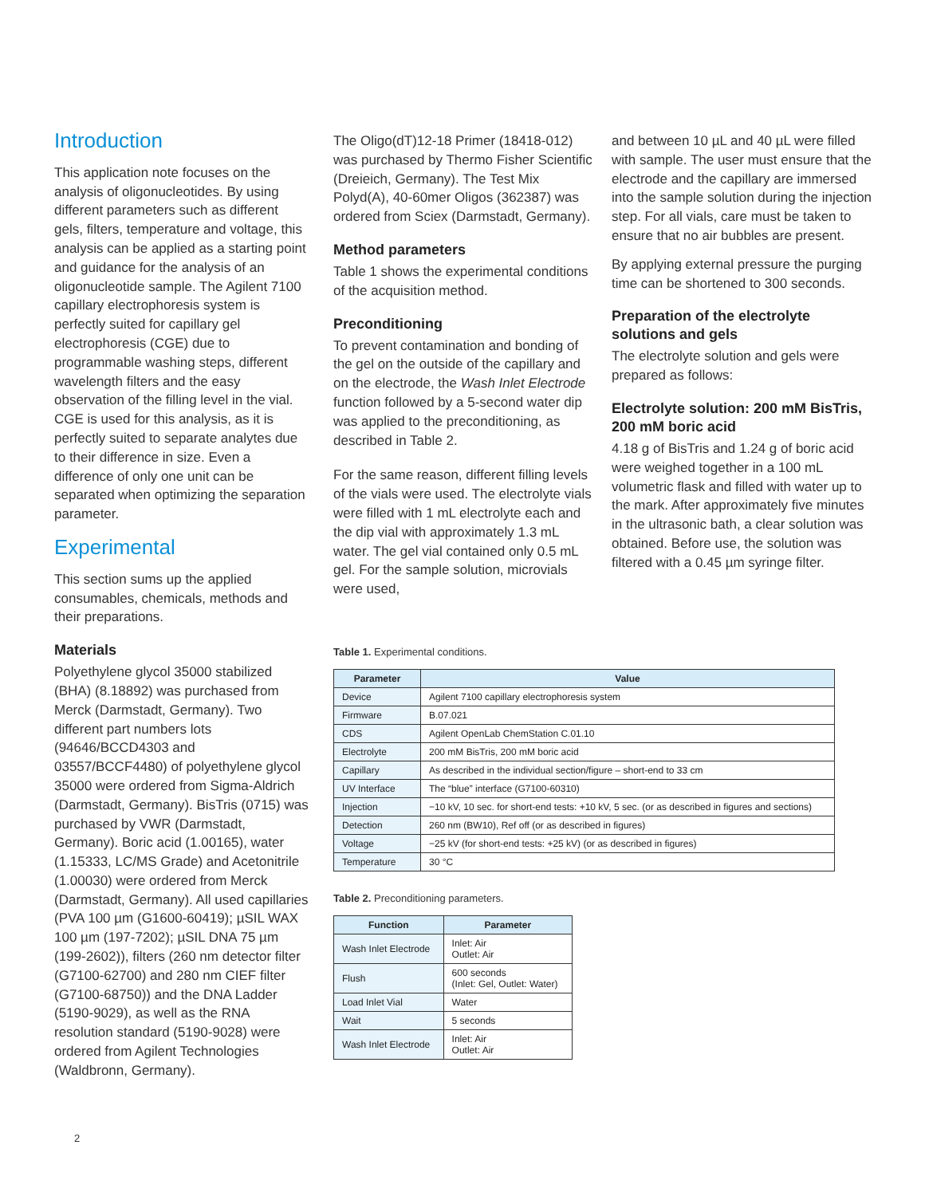Introduction
This application note focuses on the analysis of oligonucleotides. By using different parameters such as different gels, filters, temperature and voltage, this analysis can be applied as a starting point and guidance for the analysis of an oligonucleotide sample. The Agilent 7100 capillary electrophoresis system is perfectly suited for capillary gel electrophoresis (CGE) due to programmable washing steps, different wavelength filters and the easy observation of the filling level in the vial. CGE is used for this analysis, as it is perfectly suited to separate analytes due to their difference in size. Even a difference of only one unit can be separated when optimizing the separation parameter.
Experimental
This section sums up the applied consumables, chemicals, methods and their preparations.
Materials
Polyethylene glycol 35000 stabilized (BHA) (8.18892) was purchased from Merck (Darmstadt, Germany). Two different part numbers lots (94646/BCCD4303 and 03557/BCCF4480) of polyethylene glycol 35000 were ordered from Sigma-Aldrich (Darmstadt, Germany). BisTris (0715) was purchased by VWR (Darmstadt, Germany). Boric acid (1.00165), water (1.15333, LC/MS Grade) and Acetonitrile (1.00030) were ordered from Merck (Darmstadt, Germany). All used capillaries (PVA 100 µm (G1600-60419); µSIL WAX 100 µm (197-7202); µSIL DNA 75 µm (199-2602)), filters (260 nm detector filter (G7100-62700) and 280 nm CIEF filter (G7100-68750)) and the DNA Ladder (5190-9029), as well as the RNA resolution standard (5190-9028) were ordered from Agilent Technologies (Waldbronn, Germany).
The Oligo(dT)12-18 Primer (18418-012) was purchased by Thermo Fisher Scientific (Dreieich, Germany). The Test Mix Polyd(A), 40-60mer Oligos (362387) was ordered from Sciex (Darmstadt, Germany).
Method parameters
Table 1 shows the experimental conditions of the acquisition method.
Preconditioning
To prevent contamination and bonding of the gel on the outside of the capillary and on the electrode, the Wash Inlet Electrode function followed by a 5-second water dip was applied to the preconditioning, as described in Table 2.
For the same reason, different filling levels of the vials were used. The electrolyte vials were filled with 1 mL electrolyte each and the dip vial with approximately 1.3 mL water. The gel vial contained only 0.5 mL gel. For the sample solution, microvials were used,
and between 10 µL and 40 µL were filled with sample. The user must ensure that the electrode and the capillary are immersed into the sample solution during the injection step. For all vials, care must be taken to ensure that no air bubbles are present.
By applying external pressure the purging time can be shortened to 300 seconds.
Preparation of the electrolyte solutions and gels
The electrolyte solution and gels were prepared as follows:
Electrolyte solution: 200 mM BisTris, 200 mM boric acid
4.18 g of BisTris and 1.24 g of boric acid were weighed together in a 100 mL volumetric flask and filled with water up to the mark. After approximately five minutes in the ultrasonic bath, a clear solution was obtained. Before use, the solution was filtered with a 0.45 µm syringe filter.
Table 1. Experimental conditions.
| Parameter | Value |
| --- | --- |
| Device | Agilent 7100 capillary electrophoresis system |
| Firmware | B.07.021 |
| CDS | Agilent OpenLab ChemStation C.01.10 |
| Electrolyte | 200 mM BisTris, 200 mM boric acid |
| Capillary | As described in the individual section/figure – short-end to 33 cm |
| UV Interface | The “blue” interface (G7100-60310) |
| Injection | −10 kV, 10 sec. for short-end tests: +10 kV, 5 sec. (or as described in figures and sections) |
| Detection | 260 nm (BW10), Ref off (or as described in figures) |
| Voltage | −25 kV (for short-end tests: +25 kV) (or as described in figures) |
| Temperature | 30 °C |
Table 2. Preconditioning parameters.
| Function | Parameter |
| --- | --- |
| Wash Inlet Electrode | Inlet: Air Outlet: Air |
| Flush | 600 seconds (Inlet: Gel, Outlet: Water) |
| Load Inlet Vial | Water |
| Wait | 5 seconds |
| Wash Inlet Electrode | Inlet: Air Outlet: Air |
2